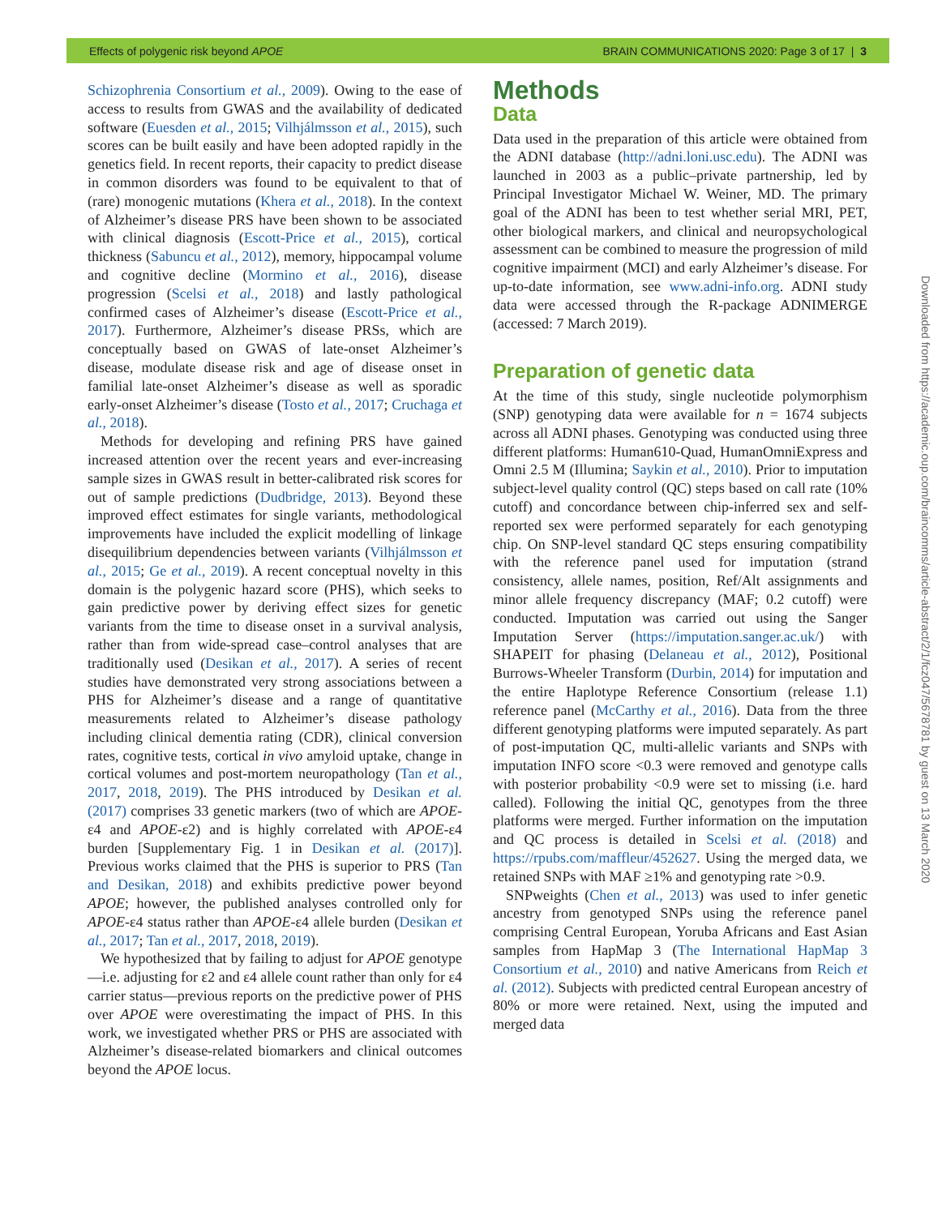Effects of polygenic risk beyond APOE BRAIN COMMUNICATIONS 2020: Page 3 of 17 | 3
Schizophrenia Consortium et al., 2009). Owing to the ease of access to results from GWAS and the availability of dedicated software (Euesden et al., 2015; Vilhjálmsson et al., 2015), such scores can be built easily and have been adopted rapidly in the genetics field. In recent reports, their capacity to predict disease in common disorders was found to be equivalent to that of (rare) monogenic mutations (Khera et al., 2018). In the context of Alzheimer’s disease PRS have been shown to be associated with clinical diagnosis (Escott-Price et al., 2015), cortical thickness (Sabuncu et al., 2012), memory, hippocampal volume and cognitive decline (Mormino et al., 2016), disease progression (Scelsi et al., 2018) and lastly pathological confirmed cases of Alzheimer’s disease (Escott-Price et al., 2017). Furthermore, Alzheimer’s disease PRSs, which are conceptually based on GWAS of late-onset Alzheimer’s disease, modulate disease risk and age of disease onset in familial late-onset Alzheimer’s disease as well as sporadic early-onset Alzheimer’s disease (Tosto et al., 2017; Cruchaga et al., 2018).
Methods for developing and refining PRS have gained increased attention over the recent years and ever-increasing sample sizes in GWAS result in better-calibrated risk scores for out of sample predictions (Dudbridge, 2013). Beyond these improved effect estimates for single variants, methodological improvements have included the explicit modelling of linkage disequilibrium dependencies between variants (Vilhjálmsson et al., 2015; Ge et al., 2019). A recent conceptual novelty in this domain is the polygenic hazard score (PHS), which seeks to gain predictive power by deriving effect sizes for genetic variants from the time to disease onset in a survival analysis, rather than from wide-spread case–control analyses that are traditionally used (Desikan et al., 2017). A series of recent studies have demonstrated very strong associations between a PHS for Alzheimer’s disease and a range of quantitative measurements related to Alzheimer’s disease pathology including clinical dementia rating (CDR), clinical conversion rates, cognitive tests, cortical in vivo amyloid uptake, change in cortical volumes and post-mortem neuropathology (Tan et al., 2017, 2018, 2019). The PHS introduced by Desikan et al. (2017) comprises 33 genetic markers (two of which are APOE-ε4 and APOE-ε2) and is highly correlated with APOE-ε4 burden [Supplementary Fig. 1 in Desikan et al. (2017)]. Previous works claimed that the PHS is superior to PRS (Tan and Desikan, 2018) and exhibits predictive power beyond APOE; however, the published analyses controlled only for APOE-ε4 status rather than APOE-ε4 allele burden (Desikan et al., 2017; Tan et al., 2017, 2018, 2019).
We hypothesized that by failing to adjust for APOE genotype—i.e. adjusting for ε2 and ε4 allele count rather than only for ε4 carrier status—previous reports on the predictive power of PHS over APOE were overestimating the impact of PHS. In this work, we investigated whether PRS or PHS are associated with Alzheimer’s disease-related biomarkers and clinical outcomes beyond the APOE locus.
Methods
Data
Data used in the preparation of this article were obtained from the ADNI database (http://adni.loni.usc.edu). The ADNI was launched in 2003 as a public–private partnership, led by Principal Investigator Michael W. Weiner, MD. The primary goal of the ADNI has been to test whether serial MRI, PET, other biological markers, and clinical and neuropsychological assessment can be combined to measure the progression of mild cognitive impairment (MCI) and early Alzheimer’s disease. For up-to-date information, see www.adni-info.org. ADNI study data were accessed through the R-package ADNIMERGE (accessed: 7 March 2019).
Preparation of genetic data
At the time of this study, single nucleotide polymorphism (SNP) genotyping data were available for n = 1674 subjects across all ADNI phases. Genotyping was conducted using three different platforms: Human610-Quad, HumanOmniExpress and Omni 2.5 M (Illumina; Saykin et al., 2010). Prior to imputation subject-level quality control (QC) steps based on call rate (10% cutoff) and concordance between chip-inferred sex and self-reported sex were performed separately for each genotyping chip. On SNP-level standard QC steps ensuring compatibility with the reference panel used for imputation (strand consistency, allele names, position, Ref/Alt assignments and minor allele frequency discrepancy (MAF; 0.2 cutoff) were conducted. Imputation was carried out using the Sanger Imputation Server (https://imputation.sanger.ac.uk/) with SHAPEIT for phasing (Delaneau et al., 2012), Positional Burrows-Wheeler Transform (Durbin, 2014) for imputation and the entire Haplotype Reference Consortium (release 1.1) reference panel (McCarthy et al., 2016). Data from the three different genotyping platforms were imputed separately. As part of post-imputation QC, multi-allelic variants and SNPs with imputation INFO score <0.3 were removed and genotype calls with posterior probability <0.9 were set to missing (i.e. hard called). Following the initial QC, genotypes from the three platforms were merged. Further information on the imputation and QC process is detailed in Scelsi et al. (2018) and https://rpubs.com/maffleur/452627. Using the merged data, we retained SNPs with MAF ≥1% and genotyping rate >0.9.
SNPweights (Chen et al., 2013) was used to infer genetic ancestry from genotyped SNPs using the reference panel comprising Central European, Yoruba Africans and East Asian samples from HapMap 3 (The International HapMap 3 Consortium et al., 2010) and native Americans from Reich et al. (2012). Subjects with predicted central European ancestry of 80% or more were retained. Next, using the imputed and merged data
Downloaded from https://academic.oup.com/braincomms/article-abstract/2/1/fcz047/5678781 by guest on 13 March 2020